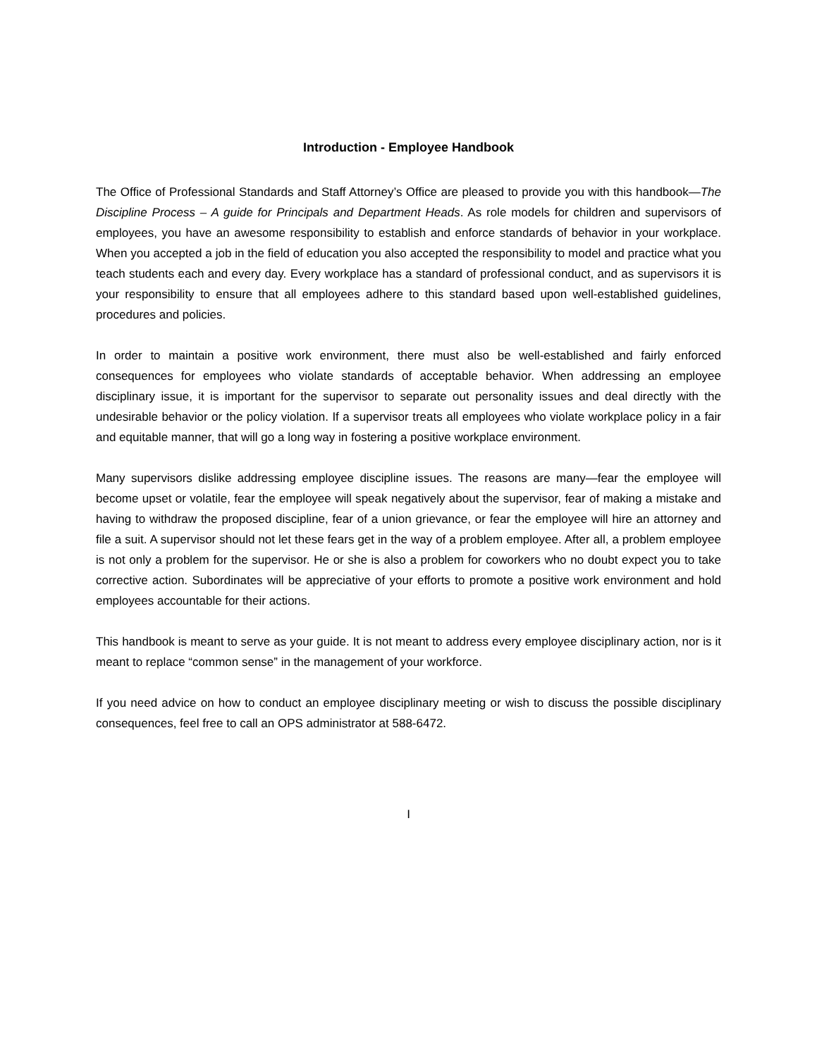Introduction - Employee Handbook
The Office of Professional Standards and Staff Attorney’s Office are pleased to provide you with this handbook—The Discipline Process – A guide for Principals and Department Heads. As role models for children and supervisors of employees, you have an awesome responsibility to establish and enforce standards of behavior in your workplace. When you accepted a job in the field of education you also accepted the responsibility to model and practice what you teach students each and every day. Every workplace has a standard of professional conduct, and as supervisors it is your responsibility to ensure that all employees adhere to this standard based upon well-established guidelines, procedures and policies.
In order to maintain a positive work environment, there must also be well-established and fairly enforced consequences for employees who violate standards of acceptable behavior. When addressing an employee disciplinary issue, it is important for the supervisor to separate out personality issues and deal directly with the undesirable behavior or the policy violation. If a supervisor treats all employees who violate workplace policy in a fair and equitable manner, that will go a long way in fostering a positive workplace environment.
Many supervisors dislike addressing employee discipline issues. The reasons are many—fear the employee will become upset or volatile, fear the employee will speak negatively about the supervisor, fear of making a mistake and having to withdraw the proposed discipline, fear of a union grievance, or fear the employee will hire an attorney and file a suit. A supervisor should not let these fears get in the way of a problem employee. After all, a problem employee is not only a problem for the supervisor. He or she is also a problem for coworkers who no doubt expect you to take corrective action. Subordinates will be appreciative of your efforts to promote a positive work environment and hold employees accountable for their actions.
This handbook is meant to serve as your guide. It is not meant to address every employee disciplinary action, nor is it meant to replace “common sense” in the management of your workforce.
If you need advice on how to conduct an employee disciplinary meeting or wish to discuss the possible disciplinary consequences, feel free to call an OPS administrator at 588-6472.
I